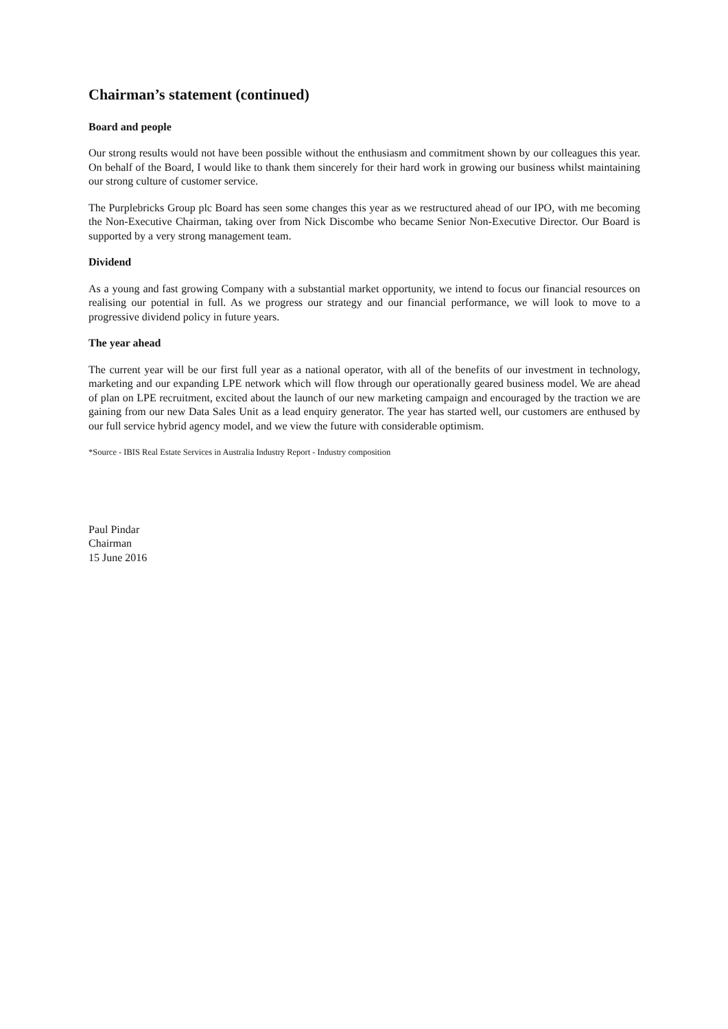Chairman’s statement (continued)
Board and people
Our strong results would not have been possible without the enthusiasm and commitment shown by our colleagues this year. On behalf of the Board, I would like to thank them sincerely for their hard work in growing our business whilst maintaining our strong culture of customer service.
The Purplebricks Group plc Board has seen some changes this year as we restructured ahead of our IPO, with me becoming the Non-Executive Chairman, taking over from Nick Discombe who became Senior Non-Executive Director. Our Board is supported by a very strong management team.
Dividend
As a young and fast growing Company with a substantial market opportunity, we intend to focus our financial resources on realising our potential in full. As we progress our strategy and our financial performance, we will look to move to a progressive dividend policy in future years.
The year ahead
The current year will be our first full year as a national operator, with all of the benefits of our investment in technology, marketing and our expanding LPE network which will flow through our operationally geared business model. We are ahead of plan on LPE recruitment, excited about the launch of our new marketing campaign and encouraged by the traction we are gaining from our new Data Sales Unit as a lead enquiry generator. The year has started well, our customers are enthused by our full service hybrid agency model, and we view the future with considerable optimism.
*Source - IBIS Real Estate Services in Australia Industry Report - Industry composition
Paul Pindar
Chairman
15 June 2016